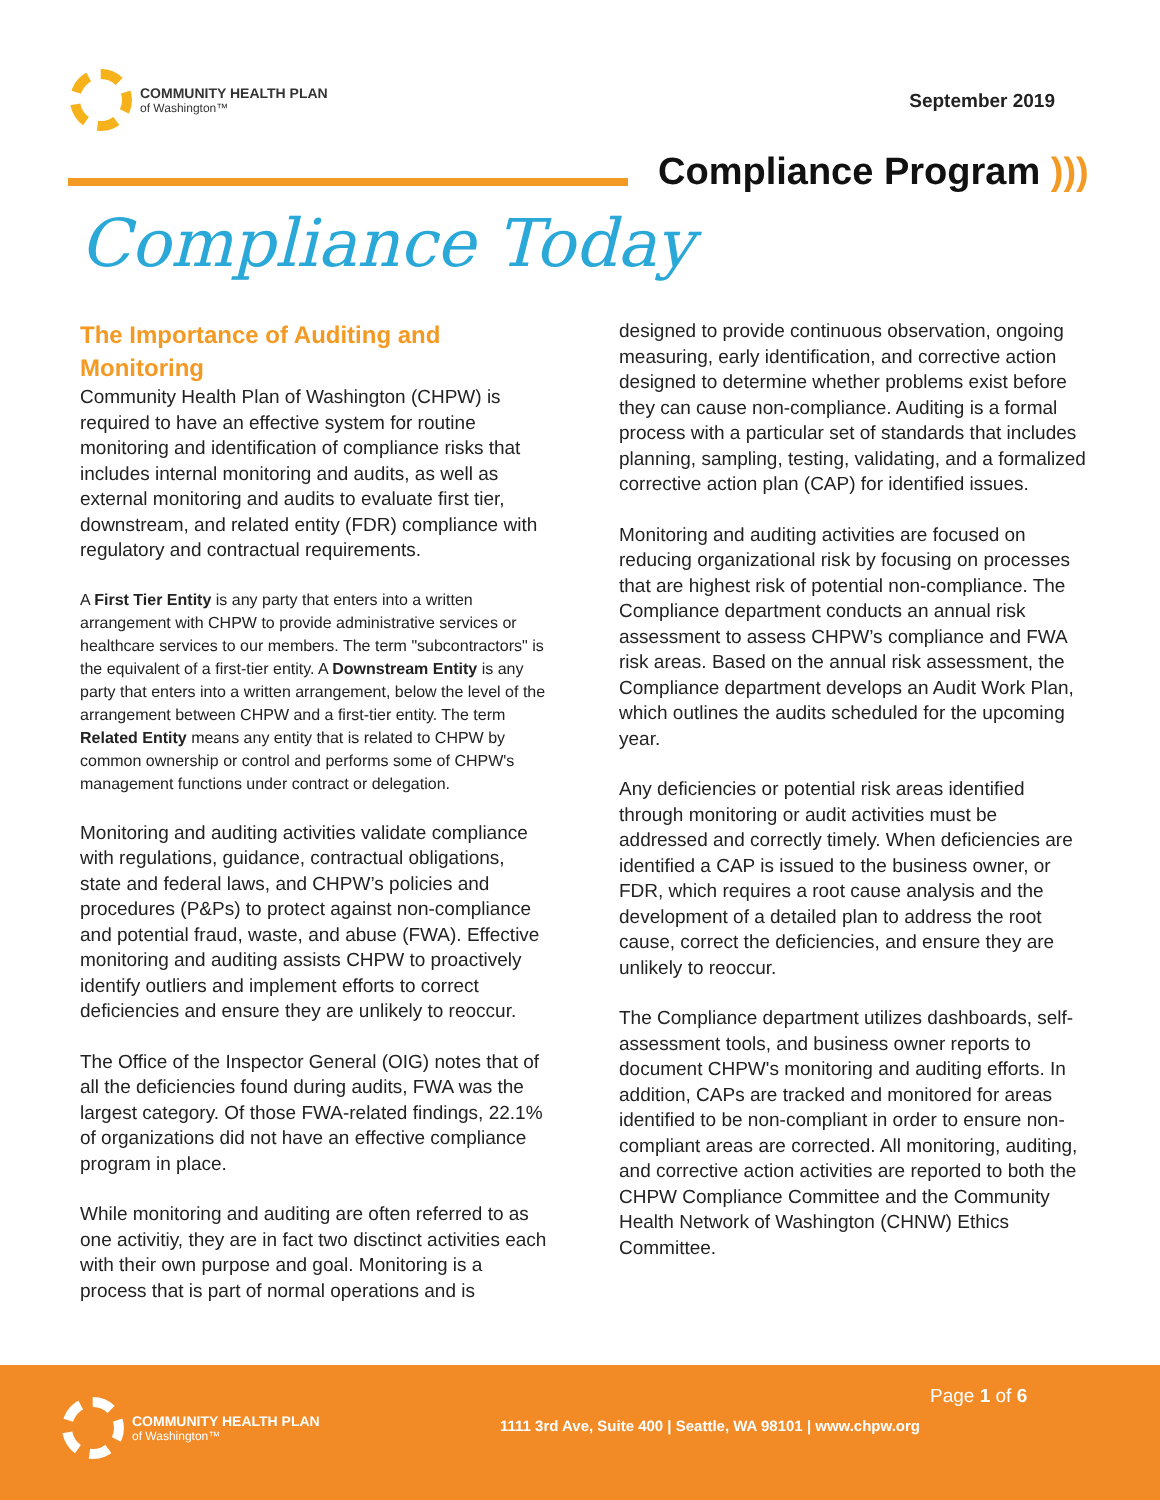COMMUNITY HEALTH PLAN
of Washington™
September 2019
Compliance Program )))
Compliance Today
The Importance of Auditing and Monitoring
Community Health Plan of Washington (CHPW) is required to have an effective system for routine monitoring and identification of compliance risks that includes internal monitoring and audits, as well as external monitoring and audits to evaluate first tier, downstream, and related entity (FDR) compliance with regulatory and contractual requirements.
A First Tier Entity is any party that enters into a written arrangement with CHPW to provide administrative services or healthcare services to our members. The term "subcontractors" is the equivalent of a first-tier entity. A Downstream Entity is any party that enters into a written arrangement, below the level of the arrangement between CHPW and a first-tier entity. The term Related Entity means any entity that is related to CHPW by common ownership or control and performs some of CHPW's management functions under contract or delegation.
Monitoring and auditing activities validate compliance with regulations, guidance, contractual obligations, state and federal laws, and CHPW’s policies and procedures (P&Ps) to protect against non-compliance and potential fraud, waste, and abuse (FWA). Effective monitoring and auditing assists CHPW to proactively identify outliers and implement efforts to correct deficiencies and ensure they are unlikely to reoccur.
The Office of the Inspector General (OIG) notes that of all the deficiencies found during audits, FWA was the largest category. Of those FWA-related findings, 22.1% of organizations did not have an effective compliance program in place.
While monitoring and auditing are often referred to as one activitiy, they are in fact two disctinct activities each with their own purpose and goal. Monitoring is a process that is part of normal operations and is
designed to provide continuous observation, ongoing measuring, early identification, and corrective action designed to determine whether problems exist before they can cause non-compliance. Auditing is a formal process with a particular set of standards that includes planning, sampling, testing, validating, and a formalized corrective action plan (CAP) for identified issues.
Monitoring and auditing activities are focused on reducing organizational risk by focusing on processes that are highest risk of potential non-compliance. The Compliance department conducts an annual risk assessment to assess CHPW’s compliance and FWA risk areas. Based on the annual risk assessment, the Compliance department develops an Audit Work Plan, which outlines the audits scheduled for the upcoming year.
Any deficiencies or potential risk areas identified through monitoring or audit activities must be addressed and correctly timely. When deficiencies are identified a CAP is issued to the business owner, or FDR, which requires a root cause analysis and the development of a detailed plan to address the root cause, correct the deficiencies, and ensure they are unlikely to reoccur.
The Compliance department utilizes dashboards, self-assessment tools, and business owner reports to document CHPW's monitoring and auditing efforts. In addition, CAPs are tracked and monitored for areas identified to be non-compliant in order to ensure non-compliant areas are corrected. All monitoring, auditing, and corrective action activities are reported to both the CHPW Compliance Committee and the Community Health Network of Washington (CHNW) Ethics Committee.
COMMUNITY HEALTH PLAN
of Washington™
Page 1 of 6
1111 3rd Ave, Suite 400 | Seattle, WA 98101 | www.chpw.org